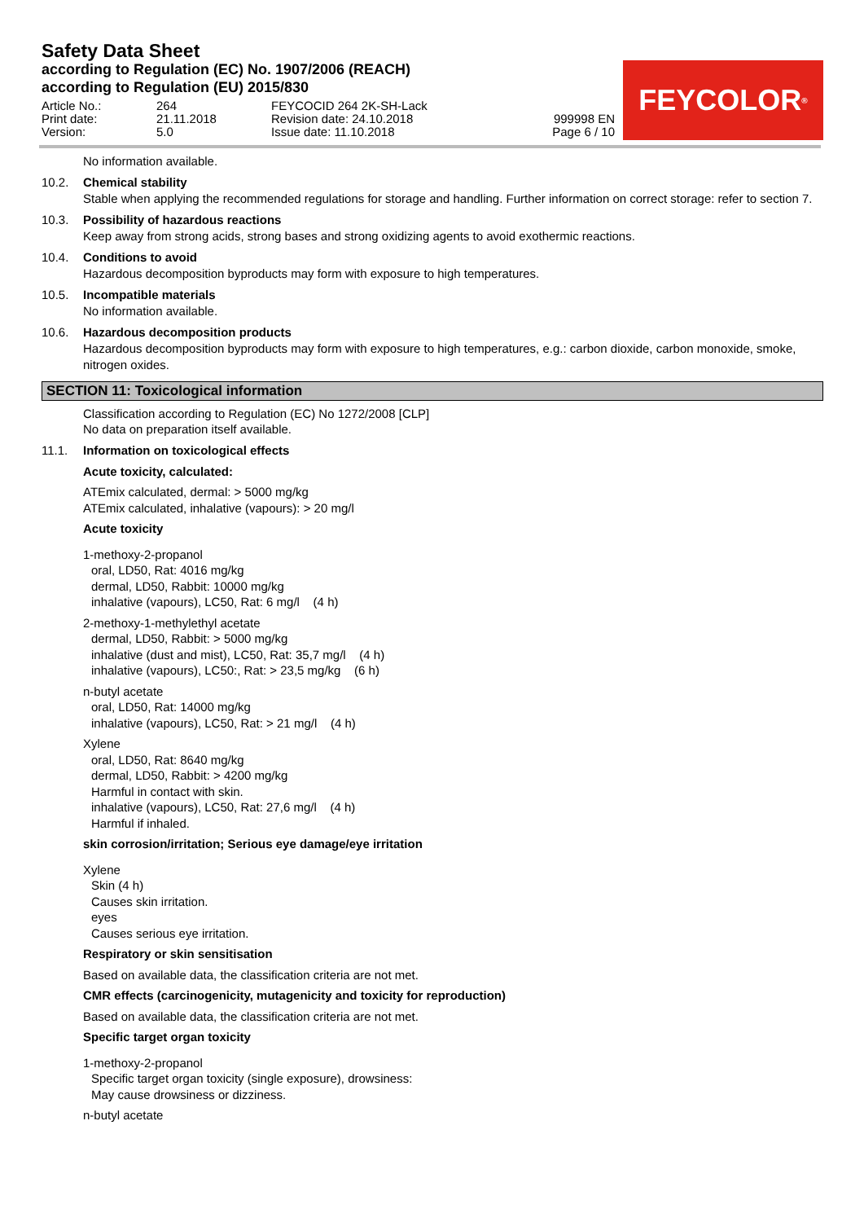Safety Data Sheet
according to Regulation (EC) No. 1907/2006 (REACH)
according to Regulation (EU) 2015/830
FEYCOLOR<sup>®</sup>
Article No.:
Print date:
Version:
264
21.11.2018
5.0
FEYCOCID 264 2K-SH-Lack
Revision date: 24.10.2018
Issue date: 11.10.2018
999998 EN
Page 6 / 10
No information available.
10.2. Chemical stability
Stable when applying the recommended regulations for storage and handling. Further information on correct storage: refer to section 7.
10.3. Possibility of hazardous reactions
Keep away from strong acids, strong bases and strong oxidizing agents to avoid exothermic reactions.
10.4. Conditions to avoid
Hazardous decomposition byproducts may form with exposure to high temperatures.
10.5. Incompatible materials
No information available.
10.6. Hazardous decomposition products
Hazardous decomposition byproducts may form with exposure to high temperatures, e.g.: carbon dioxide, carbon monoxide, smoke, nitrogen oxides.
SECTION 11: Toxicological information
Classification according to Regulation (EC) No 1272/2008 [CLP]
No data on preparation itself available.
11.1. Information on toxicological effects
Acute toxicity, calculated:
ATEmix calculated, dermal: > 5000 mg/kg
ATEmix calculated, inhalative (vapours): > 20 mg/l
Acute toxicity
1-methoxy-2-propanol
oral, LD50, Rat: 4016 mg/kg
dermal, LD50, Rabbit: 10000 mg/kg
inhalative (vapours), LC50, Rat: 6 mg/l (4 h)
2-methoxy-1-methylethyl acetate
dermal, LD50, Rabbit: > 5000 mg/kg
inhalative (dust and mist), LC50, Rat: 35,7 mg/l (4 h)
inhalative (vapours), LC50:, Rat: > 23,5 mg/kg (6 h)
n-butyl acetate
oral, LD50, Rat: 14000 mg/kg
inhalative (vapours), LC50, Rat: > 21 mg/l (4 h)
Xylene
oral, LD50, Rat: 8640 mg/kg
dermal, LD50, Rabbit: > 4200 mg/kg
Harmful in contact with skin.
inhalative (vapours), LC50, Rat: 27,6 mg/l (4 h)
Harmful if inhaled.
skin corrosion/irritation; Serious eye damage/eye irritation
Xylene
Skin (4 h)
Causes skin irritation.
eyes
Causes serious eye irritation.
Respiratory or skin sensitisation
Based on available data, the classification criteria are not met.
CMR effects (carcinogenicity, mutagenicity and toxicity for reproduction)
Based on available data, the classification criteria are not met.
Specific target organ toxicity
1-methoxy-2-propanol
Specific target organ toxicity (single exposure), drowsiness:
May cause drowsiness or dizziness.
n-butyl acetate